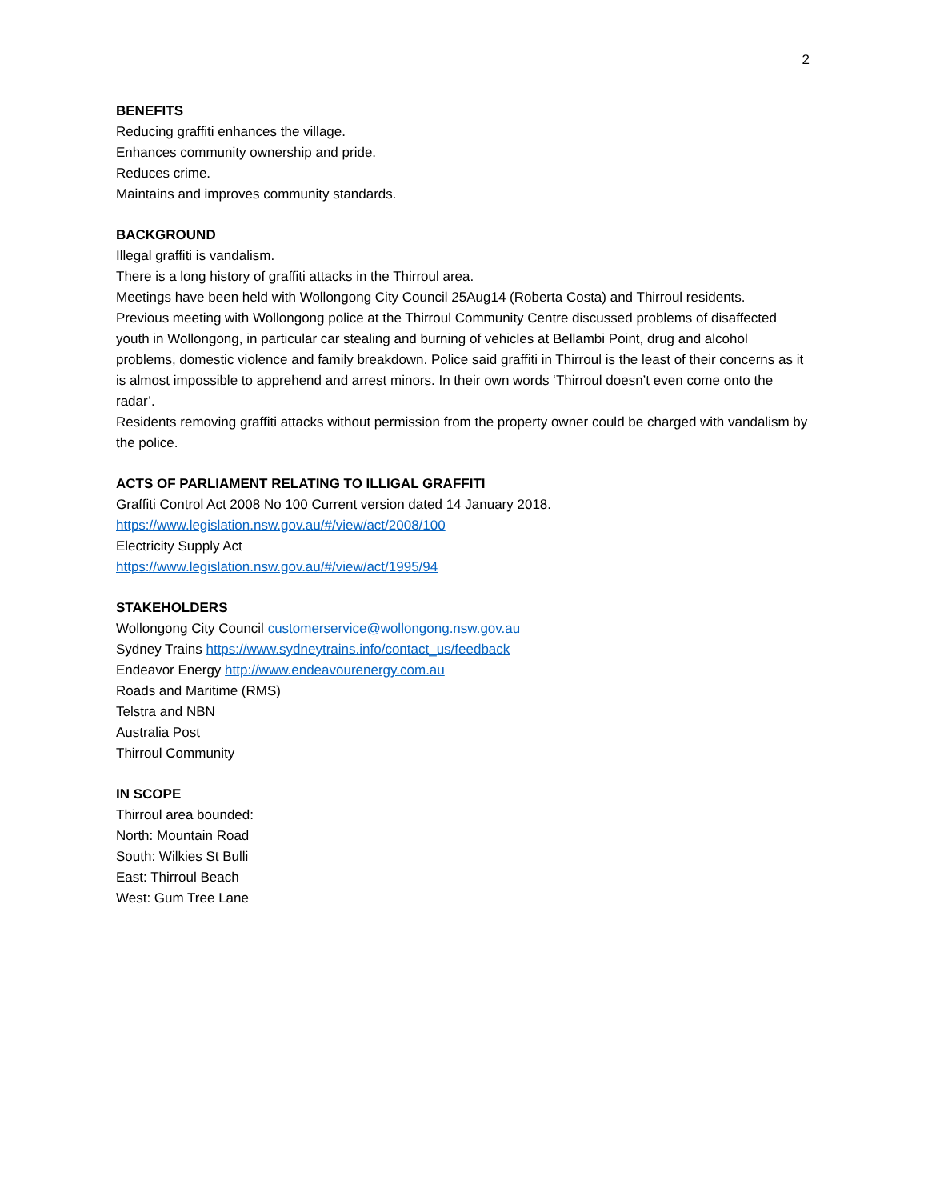2
BENEFITS
Reducing graffiti enhances the village.
Enhances community ownership and pride.
Reduces crime.
Maintains and improves community standards.
BACKGROUND
Illegal graffiti is vandalism.
There is a long history of graffiti attacks in the Thirroul area.
Meetings have been held with Wollongong City Council 25Aug14 (Roberta Costa) and Thirroul residents.
Previous meeting with Wollongong police at the Thirroul Community Centre discussed problems of disaffected youth in Wollongong, in particular car stealing and burning of vehicles at Bellambi Point, drug and alcohol problems, domestic violence and family breakdown. Police said graffiti in Thirroul is the least of their concerns as it is almost impossible to apprehend and arrest minors. In their own words ‘Thirroul doesn’t even come onto the radar’.
Residents removing graffiti attacks without permission from the property owner could be charged with vandalism by the police.
ACTS OF PARLIAMENT RELATING TO ILLIGAL GRAFFITI
Graffiti Control Act 2008 No 100 Current version dated 14 January 2018.
https://www.legislation.nsw.gov.au/#/view/act/2008/100
Electricity Supply Act
https://www.legislation.nsw.gov.au/#/view/act/1995/94
STAKEHOLDERS
Wollongong City Council customerservice@wollongong.nsw.gov.au
Sydney Trains https://www.sydneytrains.info/contact_us/feedback
Endeavor Energy http://www.endeavourenergy.com.au
Roads and Maritime (RMS)
Telstra and NBN
Australia Post
Thirroul Community
IN SCOPE
Thirroul area bounded:
North: Mountain Road
South: Wilkies St Bulli
East: Thirroul Beach
West: Gum Tree Lane